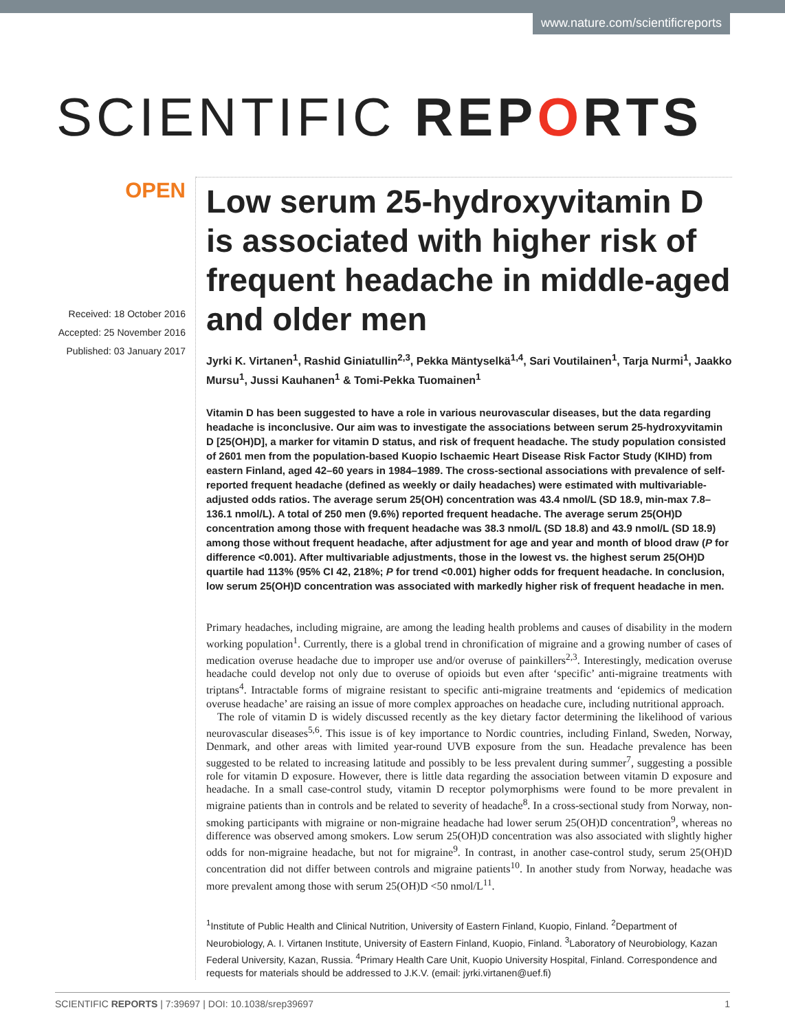www.nature.com/scientificreports
SCIENTIFIC REPORTS
OPEN
Received: 18 October 2016
Accepted: 25 November 2016
Published: 03 January 2017
Low serum 25-hydroxyvitamin D is associated with higher risk of frequent headache in middle-aged and older men
Jyrki K. Virtanen<sup>1</sup>, Rashid Giniatullin<sup>2,3</sup>, Pekka Mäntyselkä<sup>1,4</sup>, Sari Voutilainen<sup>1</sup>, Tarja Nurmi<sup>1</sup>, Jaakko Mursu<sup>1</sup>, Jussi Kauhanen<sup>1</sup> & Tomi-Pekka Tuomainen<sup>1</sup>
Vitamin D has been suggested to have a role in various neurovascular diseases, but the data regarding headache is inconclusive. Our aim was to investigate the associations between serum 25-hydroxyvitamin D [25(OH)D], a marker for vitamin D status, and risk of frequent headache. The study population consisted of 2601 men from the population-based Kuopio Ischaemic Heart Disease Risk Factor Study (KIHD) from eastern Finland, aged 42–60 years in 1984–1989. The cross-sectional associations with prevalence of self-reported frequent headache (defined as weekly or daily headaches) were estimated with multivariable-adjusted odds ratios. The average serum 25(OH) concentration was 43.4 nmol/L (SD 18.9, min-max 7.8–136.1 nmol/L). A total of 250 men (9.6%) reported frequent headache. The average serum 25(OH)D concentration among those with frequent headache was 38.3 nmol/L (SD 18.8) and 43.9 nmol/L (SD 18.9) among those without frequent headache, after adjustment for age and year and month of blood draw (P for difference <0.001). After multivariable adjustments, those in the lowest vs. the highest serum 25(OH)D quartile had 113% (95% CI 42, 218%; P for trend <0.001) higher odds for frequent headache. In conclusion, low serum 25(OH)D concentration was associated with markedly higher risk of frequent headache in men.
Primary headaches, including migraine, are among the leading health problems and causes of disability in the modern working population<sup>1</sup>. Currently, there is a global trend in chronification of migraine and a growing number of cases of medication overuse headache due to improper use and/or overuse of painkillers<sup>2,3</sup>. Interestingly, medication overuse headache could develop not only due to overuse of opioids but even after ‘specific’ anti-migraine treatments with triptans<sup>4</sup>. Intractable forms of migraine resistant to specific anti-migraine treatments and ‘epidemics of medication overuse headache’ are raising an issue of more complex approaches on headache cure, including nutritional approach.
The role of vitamin D is widely discussed recently as the key dietary factor determining the likelihood of various neurovascular diseases<sup>5,6</sup>. This issue is of key importance to Nordic countries, including Finland, Sweden, Norway, Denmark, and other areas with limited year-round UVB exposure from the sun. Headache prevalence has been suggested to be related to increasing latitude and possibly to be less prevalent during summer<sup>7</sup>, suggesting a possible role for vitamin D exposure. However, there is little data regarding the association between vitamin D exposure and headache. In a small case-control study, vitamin D receptor polymorphisms were found to be more prevalent in migraine patients than in controls and be related to severity of headache<sup>8</sup>. In a cross-sectional study from Norway, non-smoking participants with migraine or non-migraine headache had lower serum 25(OH)D concentration<sup>9</sup>, whereas no difference was observed among smokers. Low serum 25(OH)D concentration was also associated with slightly higher odds for non-migraine headache, but not for migraine<sup>9</sup>. In contrast, in another case-control study, serum 25(OH)D concentration did not differ between controls and migraine patients<sup>10</sup>. In another study from Norway, headache was more prevalent among those with serum 25(OH)D <50 nmol/L<sup>11</sup>.
<sup>1</sup> Institute of Public Health and Clinical Nutrition, University of Eastern Finland, Kuopio, Finland. <sup>2</sup>Department of Neurobiology, A. I. Virtanen Institute, University of Eastern Finland, Kuopio, Finland. <sup>3</sup>Laboratory of Neurobiology, Kazan Federal University, Kazan, Russia. <sup>4</sup>Primary Health Care Unit, Kuopio University Hospital, Finland. Correspondence and requests for materials should be addressed to J.K.V. (email: jyrki.virtanen@uef.fi)
SCIENTIFIC REPORTS | 7:39697 | DOI: 10.1038/srep39697 1